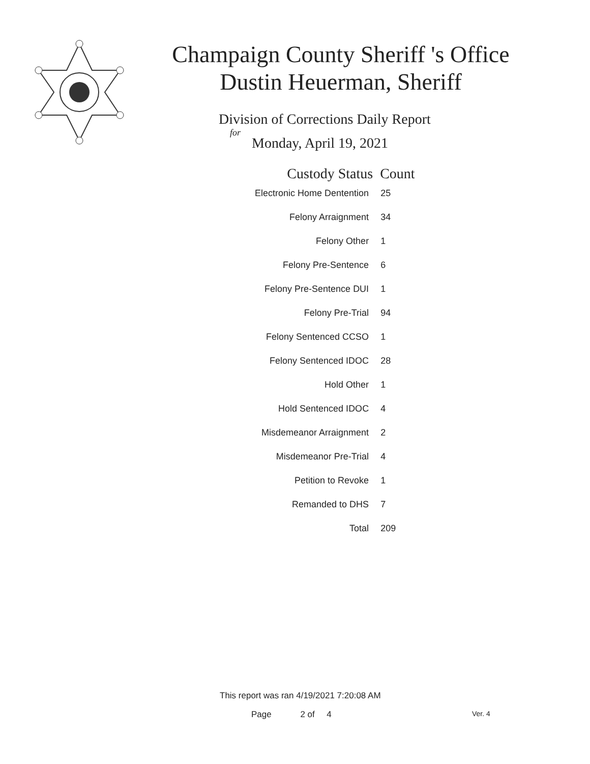Champaign County Sheriff 's Office
Dustin Heuerman, Sheriff
Division of Corrections Daily Report
for
Monday, April 19, 2021
| Custody Status | Count |
| --- | --- |
| Electronic Home Dentention | 25 |
| Felony Arraignment | 34 |
| Felony Other | 1 |
| Felony Pre-Sentence | 6 |
| Felony Pre-Sentence DUI | 1 |
| Felony Pre-Trial | 94 |
| Felony Sentenced CCSO | 1 |
| Felony Sentenced IDOC | 28 |
| Hold Other | 1 |
| Hold Sentenced IDOC | 4 |
| Misdemeanor Arraignment | 2 |
| Misdemeanor Pre-Trial | 4 |
| Petition to Revoke | 1 |
| Remanded to DHS | 7 |
| Total | 209 |
This report was ran 4/19/2021 7:20:08 AM
Page 2 of 4 Ver. 4